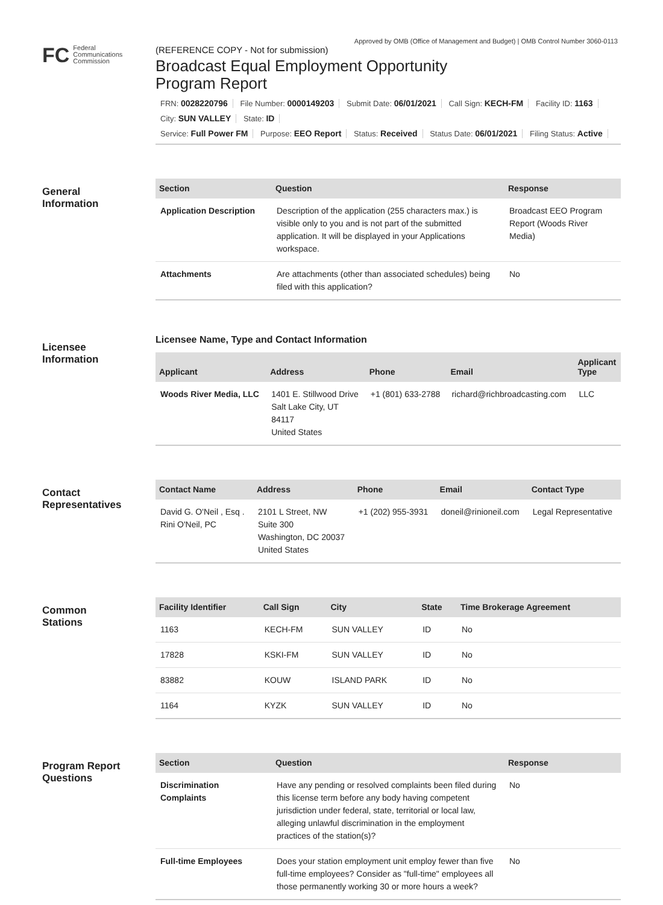Approved by OMB (Office of Management and Budget) | OMB Control Number 3060-0113
FC Federal
Communications
Commission
(REFERENCE COPY - Not for submission)
Broadcast Equal Employment Opportunity
Program Report
FRN: 0028220796 File Number: 0000149203 Submit Date: 06/01/2021 Call Sign: KECH-FM Facility ID: 1163 City: SUN VALLEY State: ID
Service: Full Power FM Purpose: EEO Report Status: Received Status Date: 06/01/2021 Filing Status: Active
General
Information
| Section | Question | Response |
| --- | --- | --- |
| Application Description | Description of the application (255 characters max.) is visible only to you and is not part of the submitted application. It will be displayed in your Applications workspace. | Broadcast EEO Program Report (Woods River Media) |
| Attachments | Are attachments (other than associated schedules) being filed with this application? | No |
Licensee
Information
Licensee Name, Type and Contact Information
| Applicant | Address | Phone | Email | Applicant Type |
| --- | --- | --- | --- | --- |
| Woods River Media, LLC | 1401 E. Stillwood Drive Salt Lake City, UT 84117 United States | +1 (801) 633-2788 | richard@richbroadcasting.com | LLC |
Contact
Representatives
| Contact Name | Address | Phone | Email | Contact Type |
| --- | --- | --- | --- | --- |
| David G. O'Neil , Esq . Rini O'Neil, PC | 2101 L Street, NW Suite 300 Washington, DC 20037 United States | +1 (202) 955-3931 | doneil@rinioneil.com | Legal Representative |
Common
Stations
| Facility Identifier | Call Sign | City | State | Time Brokerage Agreement |
| --- | --- | --- | --- | --- |
| 1163 | KECH-FM | SUN VALLEY | ID | No |
| 17828 | KSKI-FM | SUN VALLEY | ID | No |
| 83882 | KOUW | ISLAND PARK | ID | No |
| 1164 | KYZK | SUN VALLEY | ID | No |
Program Report
Questions
| Section | Question | Response |
| --- | --- | --- |
| Discrimination Complaints | Have any pending or resolved complaints been filed during this license term before any body having competent jurisdiction under federal, state, territorial or local law, alleging unlawful discrimination in the employment practices of the station(s)? | No |
| Full-time Employees | Does your station employment unit employ fewer than five full-time employees? Consider as "full-time" employees all those permanently working 30 or more hours a week? | No |